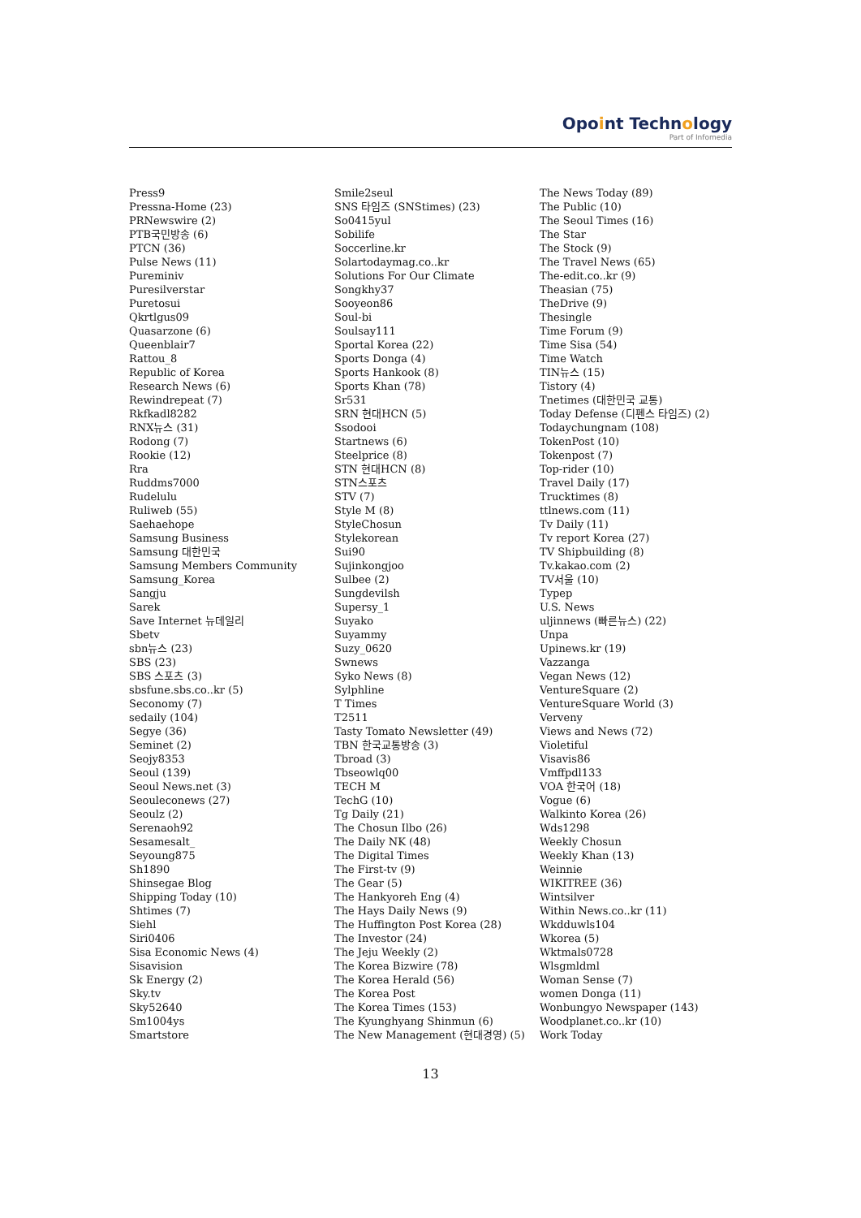Opoint Technology
Part of Infomedia
Press9
Pressna-Home (23)
PRNewswire (2)
PTB국민방송 (6)
PTCN (36)
Pulse News (11)
Pureminiv
Puresilverstar
Puretosui
Qkrtlgus09
Quasarzone (6)
Queenblair7
Rattou_8
Republic of Korea
Research News (6)
Rewindrepeat (7)
Rkfkadl8282
RNX뉴스 (31)
Rodong (7)
Rookie (12)
Rra
Ruddms7000
Rudelulu
Ruliweb (55)
Saehaehope
Samsung Business
Samsung 대한민국
Samsung Members Community
Samsung_Korea
Sangju
Sarek
Save Internet 뉴데일리
Sbetv
sbn뉴스 (23)
SBS (23)
SBS 스포츠 (3)
sbsfune.sbs.co..kr (5)
Seconomy (7)
sedaily (104)
Segye (36)
Seminet (2)
Seojy8353
Seoul (139)
Seoul News.net (3)
Seouleconews (27)
Seoulz (2)
Serenaoh92
Sesamesalt_
Seyoung875
Sh1890
Shinsegae Blog
Shipping Today (10)
Shtimes (7)
Siehl
Siri0406
Sisa Economic News (4)
Sisavision
Sk Energy (2)
Sky.tv
Sky52640
Sm1004ys
Smartstore
Smile2seul
SNS 타임즈 (SNStimes) (23)
So0415yul
Sobilife
Soccerline.kr
Solartodaymag.co..kr
Solutions For Our Climate
Songkhy37
Sooyeon86
Soul-bi
Soulsay111
Sportal Korea (22)
Sports Donga (4)
Sports Hankook (8)
Sports Khan (78)
Sr531
SRN 현대HCN (5)
Ssodooi
Startnews (6)
Steelprice (8)
STN 현대HCN (8)
STN스포츠
STV (7)
Style M (8)
StyleChosun
Stylekorean
Sui90
Sujinkongjoo
Sulbee (2)
Sungdevilsh
Supersy_1
Suyako
Suyammy
Suzy_0620
Swnews
Syko News (8)
Sylphline
T Times
T2511
Tasty Tomato Newsletter (49)
TBN 한국교통방송 (3)
Tbroad (3)
Tbseowlq00
TECH M
TechG (10)
Tg Daily (21)
The Chosun Ilbo (26)
The Daily NK (48)
The Digital Times
The First-tv (9)
The Gear (5)
The Hankyoreh Eng (4)
The Hays Daily News (9)
The Huffington Post Korea (28)
The Investor (24)
The Jeju Weekly (2)
The Korea Bizwire (78)
The Korea Herald (56)
The Korea Post
The Korea Times (153)
The Kyunghyang Shinmun (6)
The New Management (현대경영) (5)
The News Today (89)
The Public (10)
The Seoul Times (16)
The Star
The Stock (9)
The Travel News (65)
The-edit.co..kr (9)
Theasian (75)
TheDrive (9)
Thesingle
Time Forum (9)
Time Sisa (54)
Time Watch
TIN뉴스 (15)
Tistory (4)
Tnetimes (대한민국 교통)
Today Defense (디펜스 타임즈) (2)
Todaychungnam (108)
TokenPost (10)
Tokenpost (7)
Top-rider (10)
Travel Daily (17)
Trucktimes (8)
ttlnews.com (11)
Tv Daily (11)
Tv report Korea (27)
TV Shipbuilding (8)
Tv.kakao.com (2)
TV서울 (10)
Typep
U.S. News
uljinnews (빠른뉴스) (22)
Unpa
Upinews.kr (19)
Vazzanga
Vegan News (12)
VentureSquare (2)
VentureSquare World (3)
Verveny
Views and News (72)
Violetiful
Visavis86
Vmffpdl133
VOA 한국어 (18)
Vogue (6)
Walkinto Korea (26)
Wds1298
Weekly Chosun
Weekly Khan (13)
Weinnie
WIKITREE (36)
Wintsilver
Within News.co..kr (11)
Wkdduwls104
Wkorea (5)
Wktmals0728
Wlsgmldml
Woman Sense (7)
women Donga (11)
Wonbungyo Newspaper (143)
Woodplanet.co..kr (10)
Work Today
13